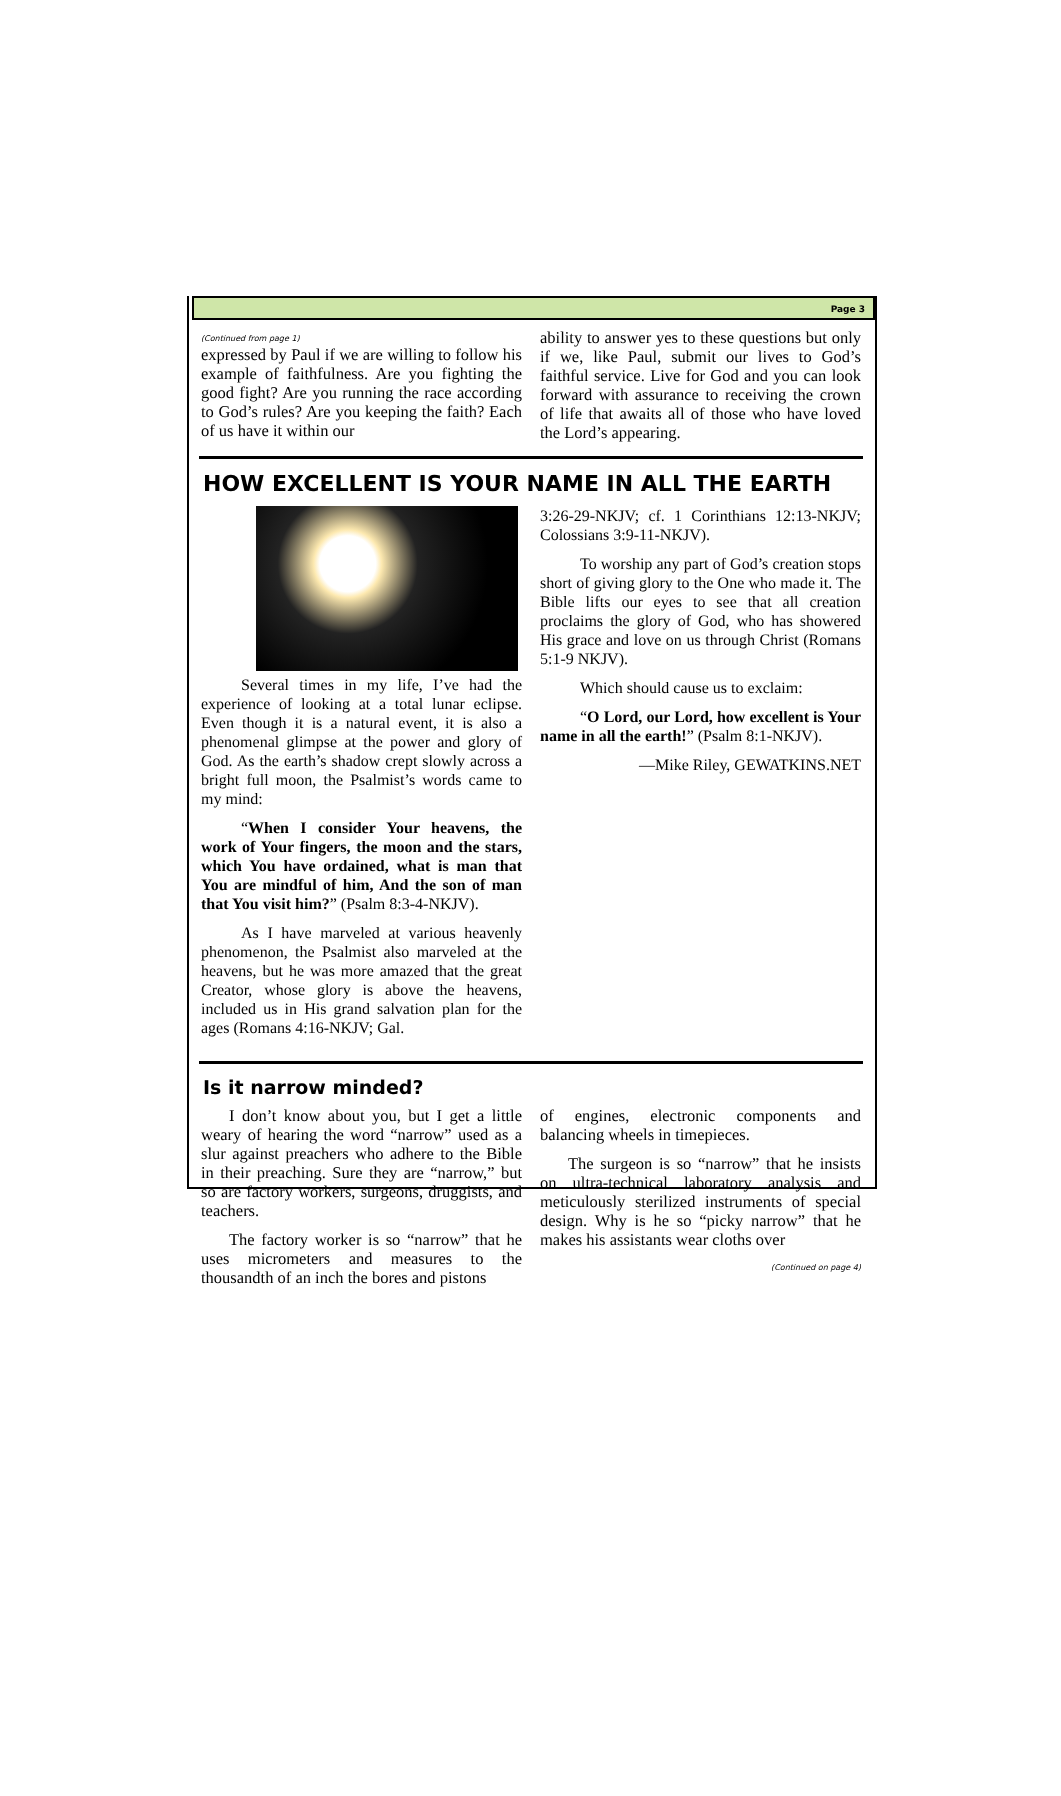Page 3
(Continued from page 1)
expressed by Paul if we are willing to follow his example of faithfulness. Are you fighting the good fight? Are you running the race according to God’s rules? Are you keeping the faith? Each of us have it within our
ability to answer yes to these questions but only if we, like Paul, submit our lives to God’s faithful service. Live for God and you can look forward with assurance to receiving the crown of life that awaits all of those who have loved the Lord’s appearing.
HOW EXCELLENT IS YOUR NAME IN ALL THE EARTH
Several times in my life, I’ve had the experience of looking at a total lunar eclipse. Even though it is a natural event, it is also a phenomenal glimpse at the power and glory of God. As the earth’s shadow crept slowly across a bright full moon, the Psalmist’s words came to my mind:
“When I consider Your heavens, the work of Your fingers, the moon and the stars, which You have ordained, what is man that You are mindful of him, And the son of man that You visit him?” (Psalm 8:3-4-NKJV).
As I have marveled at various heavenly phenomenon, the Psalmist also marveled at the heavens, but he was more amazed that the great Creator, whose glory is above the heavens, included us in His grand salvation plan for the ages (Romans 4:16-NKJV; Gal.
3:26-29-NKJV; cf. 1 Corinthians 12:13-NKJV; Colossians 3:9-11-NKJV).
To worship any part of God’s creation stops short of giving glory to the One who made it. The Bible lifts our eyes to see that all creation proclaims the glory of God, who has showered His grace and love on us through Christ (Romans 5:1-9 NKJV).
Which should cause us to exclaim:
“O Lord, our Lord, how excellent is Your name in all the earth!” (Psalm 8:1-NKJV).
—Mike Riley, GEWATKINS.NET
Is it narrow minded?
I don’t know about you, but I get a little weary of hearing the word “narrow” used as a slur against preachers who adhere to the Bible in their preaching. Sure they are “narrow,” but so are factory workers, surgeons, druggists, and teachers.
The factory worker is so “narrow” that he uses micrometers and measures to the thousandth of an inch the bores and pistons
of engines, electronic components and balancing wheels in timepieces.
The surgeon is so “narrow” that he insists on ultra-technical laboratory analysis and meticulously sterilized instruments of special design. Why is he so “picky narrow” that he makes his assistants wear cloths over
(Continued on page 4)